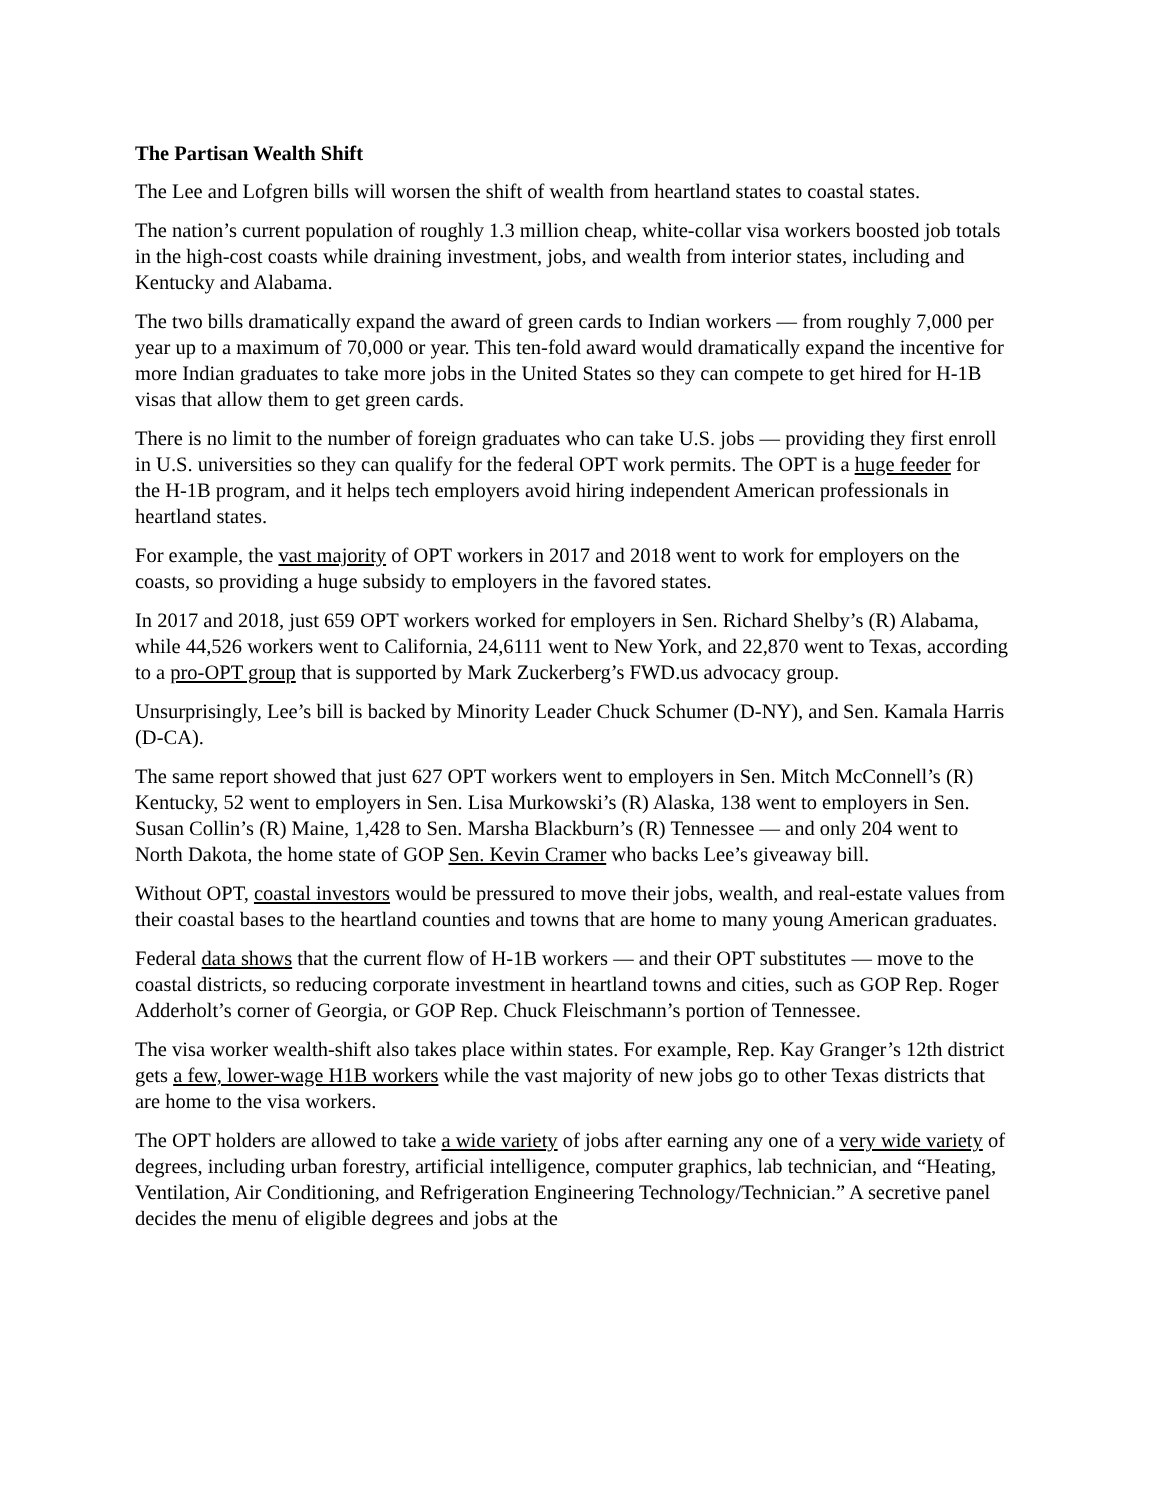The Partisan Wealth Shift
The Lee and Lofgren bills will worsen the shift of wealth from heartland states to coastal states.
The nation’s current population of roughly 1.3 million cheap, white-collar visa workers boosted job totals in the high-cost coasts while draining investment, jobs, and wealth from interior states, including and Kentucky and Alabama.
The two bills dramatically expand the award of green cards to Indian workers — from roughly 7,000 per year up to a maximum of 70,000 or year. This ten-fold award would dramatically expand the incentive for more Indian graduates to take more jobs in the United States so they can compete to get hired for H-1B visas that allow them to get green cards.
There is no limit to the number of foreign graduates who can take U.S. jobs — providing they first enroll in U.S. universities so they can qualify for the federal OPT work permits. The OPT is a huge feeder for the H-1B program, and it helps tech employers avoid hiring independent American professionals in heartland states.
For example, the vast majority of OPT workers in 2017 and 2018 went to work for employers on the coasts, so providing a huge subsidy to employers in the favored states.
In 2017 and 2018, just 659 OPT workers worked for employers in Sen. Richard Shelby’s (R) Alabama, while 44,526 workers went to California, 24,6111 went to New York, and 22,870 went to Texas, according to a pro-OPT group that is supported by Mark Zuckerberg’s FWD.us advocacy group.
Unsurprisingly, Lee’s bill is backed by Minority Leader Chuck Schumer (D-NY), and Sen. Kamala Harris (D-CA).
The same report showed that just 627 OPT workers went to employers in Sen. Mitch McConnell’s (R) Kentucky, 52 went to employers in Sen. Lisa Murkowski’s (R) Alaska, 138 went to employers in Sen. Susan Collin’s (R) Maine, 1,428 to Sen. Marsha Blackburn’s (R) Tennessee — and only 204 went to North Dakota, the home state of GOP Sen. Kevin Cramer who backs Lee’s giveaway bill.
Without OPT, coastal investors would be pressured to move their jobs, wealth, and real-estate values from their coastal bases to the heartland counties and towns that are home to many young American graduates.
Federal data shows that the current flow of H-1B workers — and their OPT substitutes — move to the coastal districts, so reducing corporate investment in heartland towns and cities, such as GOP Rep. Roger Adderholt’s corner of Georgia, or GOP Rep. Chuck Fleischmann’s portion of Tennessee.
The visa worker wealth-shift also takes place within states. For example, Rep. Kay Granger’s 12th district gets a few, lower-wage H1B workers while the vast majority of new jobs go to other Texas districts that are home to the visa workers.
The OPT holders are allowed to take a wide variety of jobs after earning any one of a very wide variety of degrees, including urban forestry, artificial intelligence, computer graphics, lab technician, and “Heating, Ventilation, Air Conditioning, and Refrigeration Engineering Technology/Technician.” A secretive panel decides the menu of eligible degrees and jobs at the